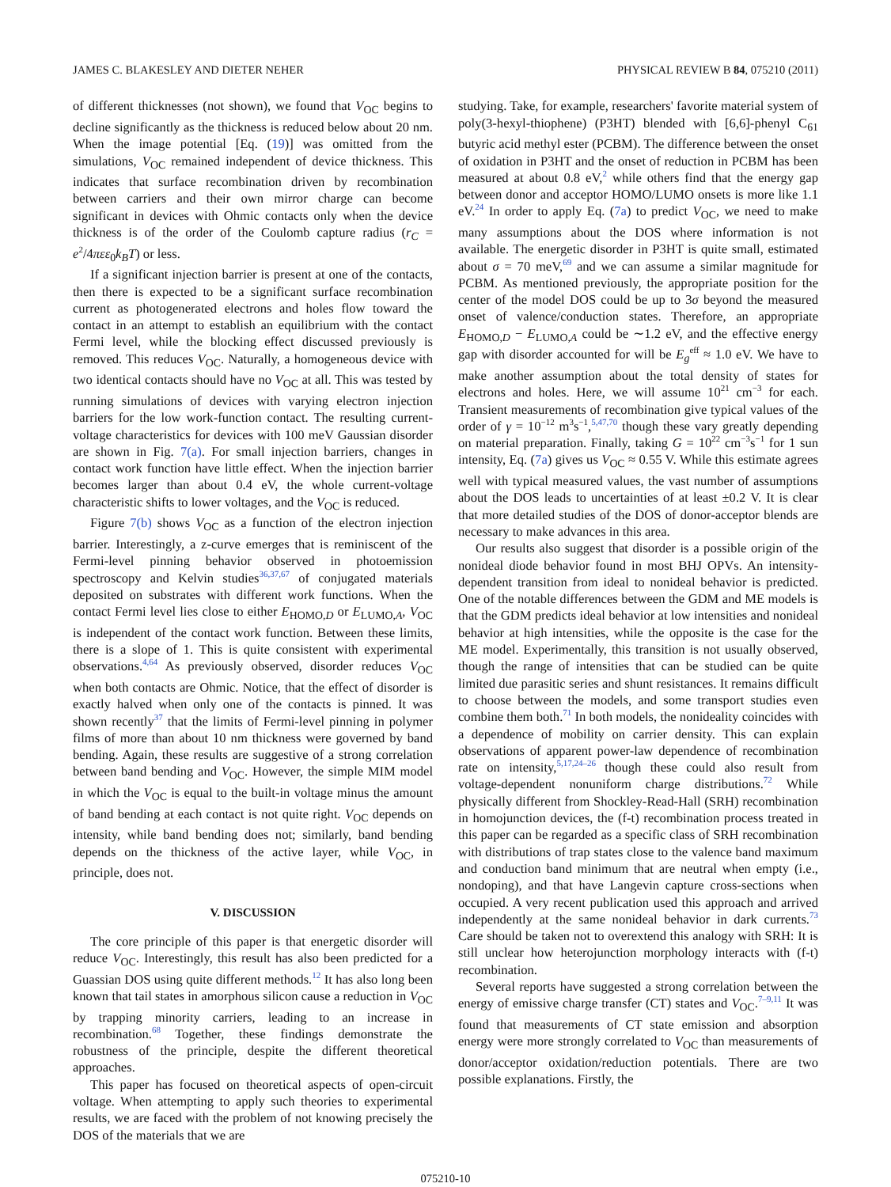JAMES C. BLAKESLEY AND DIETER NEHER PHYSICAL REVIEW B 84, 075210 (2011)
of different thicknesses (not shown), we found that V<sub>OC</sub> begins to decline significantly as the thickness is reduced below about 20 nm. When the image potential [Eq. (19)] was omitted from the simulations, V<sub>OC</sub> remained independent of device thickness. This indicates that surface recombination driven by recombination between carriers and their own mirror charge can become significant in devices with Ohmic contacts only when the device thickness is of the order of the Coulomb capture radius (r<sub>C</sub> = e<sup>2</sup>/4πεε<sub>0</sub>k<sub>B</sub>T) or less.
If a significant injection barrier is present at one of the contacts, then there is expected to be a significant surface recombination current as photogenerated electrons and holes flow toward the contact in an attempt to establish an equilibrium with the contact Fermi level, while the blocking effect discussed previously is removed. This reduces V<sub>OC</sub>. Naturally, a homogeneous device with two identical contacts should have no V<sub>OC</sub> at all. This was tested by running simulations of devices with varying electron injection barriers for the low work-function contact. The resulting current-voltage characteristics for devices with 100 meV Gaussian disorder are shown in Fig. 7(a). For small injection barriers, changes in contact work function have little effect. When the injection barrier becomes larger than about 0.4 eV, the whole current-voltage characteristic shifts to lower voltages, and the V<sub>OC</sub> is reduced.
Figure 7(b) shows V<sub>OC</sub> as a function of the electron injection barrier. Interestingly, a z-curve emerges that is reminiscent of the Fermi-level pinning behavior observed in photoemission spectroscopy and Kelvin studies<sup>36,37,67</sup> of conjugated materials deposited on substrates with different work functions. When the contact Fermi level lies close to either E<sub>HOMO,D</sub> or E<sub>LUMO,A</sub>, V<sub>OC</sub> is independent of the contact work function. Between these limits, there is a slope of 1. This is quite consistent with experimental observations.<sup>4,64</sup> As previously observed, disorder reduces V<sub>OC</sub> when both contacts are Ohmic. Notice, that the effect of disorder is exactly halved when only one of the contacts is pinned. It was shown recently<sup>37</sup> that the limits of Fermi-level pinning in polymer films of more than about 10 nm thickness were governed by band bending. Again, these results are suggestive of a strong correlation between band bending and V<sub>OC</sub>. However, the simple MIM model in which the V<sub>OC</sub> is equal to the built-in voltage minus the amount of band bending at each contact is not quite right. V<sub>OC</sub> depends on intensity, while band bending does not; similarly, band bending depends on the thickness of the active layer, while V<sub>OC</sub>, in principle, does not.
V. DISCUSSION
The core principle of this paper is that energetic disorder will reduce V<sub>OC</sub>. Interestingly, this result has also been predicted for a Guassian DOS using quite different methods.<sup>12</sup> It has also long been known that tail states in amorphous silicon cause a reduction in V<sub>OC</sub> by trapping minority carriers, leading to an increase in recombination.<sup>68</sup> Together, these findings demonstrate the robustness of the principle, despite the different theoretical approaches.
This paper has focused on theoretical aspects of open-circuit voltage. When attempting to apply such theories to experimental results, we are faced with the problem of not knowing precisely the DOS of the materials that we are
studying. Take, for example, researchers' favorite material system of poly(3-hexyl-thiophene) (P3HT) blended with [6,6]-phenyl C<sub>61</sub> butyric acid methyl ester (PCBM). The difference between the onset of oxidation in P3HT and the onset of reduction in PCBM has been measured at about 0.8 eV,<sup>2</sup> while others find that the energy gap between donor and acceptor HOMO/LUMO onsets is more like 1.1 eV.<sup>24</sup> In order to apply Eq. (7a) to predict V<sub>OC</sub>, we need to make many assumptions about the DOS where information is not available. The energetic disorder in P3HT is quite small, estimated about σ = 70 meV,<sup>69</sup> and we can assume a similar magnitude for PCBM. As mentioned previously, the appropriate position for the center of the model DOS could be up to 3σ beyond the measured onset of valence/conduction states. Therefore, an appropriate E<sub>HOMO,D</sub> − E<sub>LUMO,A</sub> could be ∼1.2 eV, and the effective energy gap with disorder accounted for will be E<sub>g</sub><sup>eff</sup> ≈ 1.0 eV. We have to make another assumption about the total density of states for electrons and holes. Here, we will assume 10<sup>21</sup> cm<sup>−3</sup> for each. Transient measurements of recombination give typical values of the order of γ = 10<sup>−12</sup> m<sup>3</sup>s<sup>−1</sup>,<sup>5,47,70</sup> though these vary greatly depending on material preparation. Finally, taking G = 10<sup>22</sup> cm<sup>−3</sup>s<sup>−1</sup> for 1 sun intensity, Eq. (7a) gives us V<sub>OC</sub> ≈ 0.55 V. While this estimate agrees well with typical measured values, the vast number of assumptions about the DOS leads to uncertainties of at least ±0.2 V. It is clear that more detailed studies of the DOS of donor-acceptor blends are necessary to make advances in this area.
Our results also suggest that disorder is a possible origin of the nonideal diode behavior found in most BHJ OPVs. An intensity-dependent transition from ideal to nonideal behavior is predicted. One of the notable differences between the GDM and ME models is that the GDM predicts ideal behavior at low intensities and nonideal behavior at high intensities, while the opposite is the case for the ME model. Experimentally, this transition is not usually observed, though the range of intensities that can be studied can be quite limited due parasitic series and shunt resistances. It remains difficult to choose between the models, and some transport studies even combine them both.<sup>71</sup> In both models, the nonideality coincides with a dependence of mobility on carrier density. This can explain observations of apparent power-law dependence of recombination rate on intensity,<sup>5,17,24–26</sup> though these could also result from voltage-dependent nonuniform charge distributions.<sup>72</sup> While physically different from Shockley-Read-Hall (SRH) recombination in homojunction devices, the (f-t) recombination process treated in this paper can be regarded as a specific class of SRH recombination with distributions of trap states close to the valence band maximum and conduction band minimum that are neutral when empty (i.e., nondoping), and that have Langevin capture cross-sections when occupied. A very recent publication used this approach and arrived independently at the same nonideal behavior in dark currents.<sup>73</sup> Care should be taken not to overextend this analogy with SRH: It is still unclear how heterojunction morphology interacts with (f-t) recombination.
Several reports have suggested a strong correlation between the energy of emissive charge transfer (CT) states and V<sub>OC</sub>.<sup>7–9,11</sup> It was found that measurements of CT state emission and absorption energy were more strongly correlated to V<sub>OC</sub> than measurements of donor/acceptor oxidation/reduction potentials. There are two possible explanations. Firstly, the
075210-10